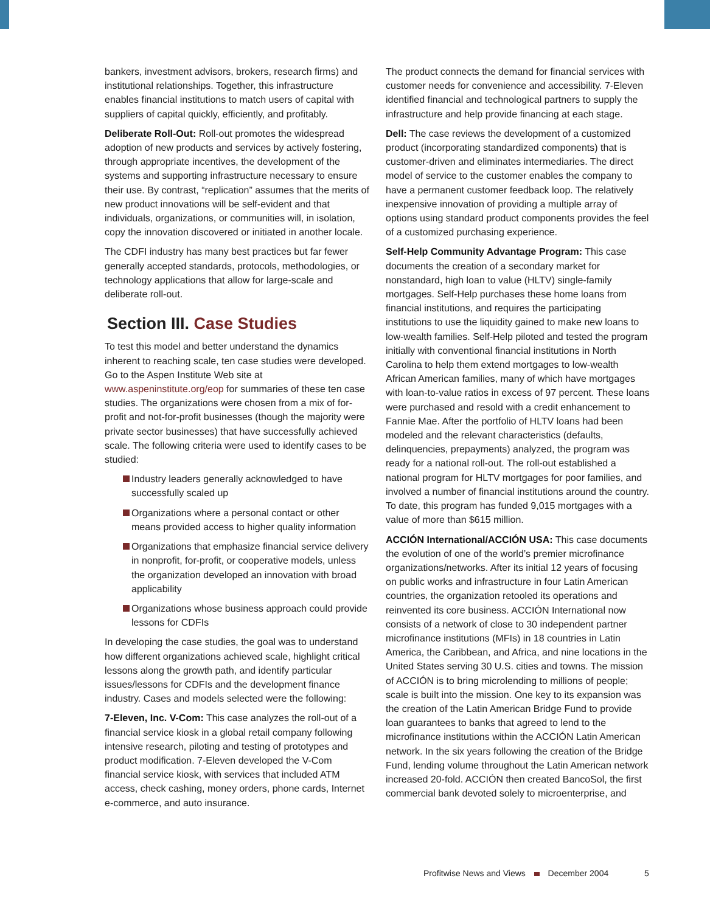bankers, investment advisors, brokers, research firms) and institutional relationships. Together, this infrastructure enables financial institutions to match users of capital with suppliers of capital quickly, efficiently, and profitably.
Deliberate Roll-Out: Roll-out promotes the widespread adoption of new products and services by actively fostering, through appropriate incentives, the development of the systems and supporting infrastructure necessary to ensure their use. By contrast, “replication” assumes that the merits of new product innovations will be self-evident and that individuals, organizations, or communities will, in isolation, copy the innovation discovered or initiated in another locale.
The CDFI industry has many best practices but far fewer generally accepted standards, protocols, methodologies, or technology applications that allow for large-scale and deliberate roll-out.
Section III. Case Studies
To test this model and better understand the dynamics inherent to reaching scale, ten case studies were developed. Go to the Aspen Institute Web site at www.aspeninstitute.org/eop for summaries of these ten case studies. The organizations were chosen from a mix of for-profit and not-for-profit businesses (though the majority were private sector businesses) that have successfully achieved scale. The following criteria were used to identify cases to be studied:
Industry leaders generally acknowledged to have successfully scaled up
Organizations where a personal contact or other means provided access to higher quality information
Organizations that emphasize financial service delivery in nonprofit, for-profit, or cooperative models, unless the organization developed an innovation with broad applicability
Organizations whose business approach could provide lessons for CDFIs
In developing the case studies, the goal was to understand how different organizations achieved scale, highlight critical lessons along the growth path, and identify particular issues/lessons for CDFIs and the development finance industry. Cases and models selected were the following:
7-Eleven, Inc. V-Com: This case analyzes the roll-out of a financial service kiosk in a global retail company following intensive research, piloting and testing of prototypes and product modification. 7-Eleven developed the V-Com financial service kiosk, with services that included ATM access, check cashing, money orders, phone cards, Internet e-commerce, and auto insurance.
The product connects the demand for financial services with customer needs for convenience and accessibility. 7-Eleven identified financial and technological partners to supply the infrastructure and help provide financing at each stage.
Dell: The case reviews the development of a customized product (incorporating standardized components) that is customer-driven and eliminates intermediaries. The direct model of service to the customer enables the company to have a permanent customer feedback loop. The relatively inexpensive innovation of providing a multiple array of options using standard product components provides the feel of a customized purchasing experience.
Self-Help Community Advantage Program: This case documents the creation of a secondary market for nonstandard, high loan to value (HLTV) single-family mortgages. Self-Help purchases these home loans from financial institutions, and requires the participating institutions to use the liquidity gained to make new loans to low-wealth families. Self-Help piloted and tested the program initially with conventional financial institutions in North Carolina to help them extend mortgages to low-wealth African American families, many of which have mortgages with loan-to-value ratios in excess of 97 percent. These loans were purchased and resold with a credit enhancement to Fannie Mae. After the portfolio of HLTV loans had been modeled and the relevant characteristics (defaults, delinquencies, prepayments) analyzed, the program was ready for a national roll-out. The roll-out established a national program for HLTV mortgages for poor families, and involved a number of financial institutions around the country. To date, this program has funded 9,015 mortgages with a value of more than $615 million.
ACCIÓN International/ACCIÓN USA: This case documents the evolution of one of the world’s premier microfinance organizations/networks. After its initial 12 years of focusing on public works and infrastructure in four Latin American countries, the organization retooled its operations and reinvented its core business. ACCIÓN International now consists of a network of close to 30 independent partner microfinance institutions (MFIs) in 18 countries in Latin America, the Caribbean, and Africa, and nine locations in the United States serving 30 U.S. cities and towns. The mission of ACCIÓN is to bring microlending to millions of people; scale is built into the mission. One key to its expansion was the creation of the Latin American Bridge Fund to provide loan guarantees to banks that agreed to lend to the microfinance institutions within the ACCIÓN Latin American network. In the six years following the creation of the Bridge Fund, lending volume throughout the Latin American network increased 20-fold. ACCIÓN then created BancoSol, the first commercial bank devoted solely to microenterprise, and
Profitwise News and Views December 2004 5